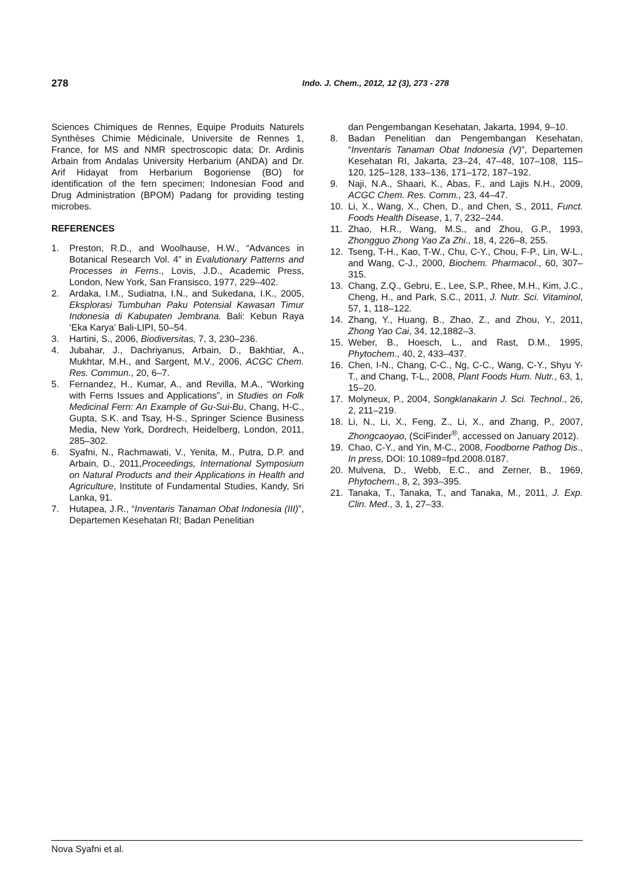278
Indo. J. Chem., 2012, 12 (3), 273 - 278
Sciences Chimiques de Rennes, Equipe Produits Naturels Synthèses Chimie Médicinale, Universite de Rennes 1, France, for MS and NMR spectroscopic data; Dr. Ardinis Arbain from Andalas University Herbarium (ANDA) and Dr. Arif Hidayat from Herbarium Bogoriense (BO) for identification of the fern specimen; Indonesian Food and Drug Administration (BPOM) Padang for providing testing microbes.
REFERENCES
1. Preston, R.D., and Woolhause, H.W., “Advances in Botanical Research Vol. 4” in Evalutionary Patterns and Processes in Ferns., Lovis, J.D., Academic Press, London, New York, San Fransisco, 1977, 229–402.
2. Ardaka, I.M., Sudiatna, I.N., and Sukedana, I.K., 2005, Eksplorasi Tumbuhan Paku Potensial Kawasan Timur Indonesia di Kabupaten Jembrana. Bali: Kebun Raya ‘Eka Karya’ Bali-LIPI, 50–54.
3. Hartini, S., 2006, Biodiversitas, 7, 3, 230–236.
4. Jubahar, J., Dachriyanus, Arbain, D., Bakhtiar, A., Mukhtar, M.H., and Sargent, M.V., 2006, ACGC Chem. Res. Commun., 20, 6–7.
5. Fernandez, H., Kumar, A., and Revilla, M.A., “Working with Ferns Issues and Applications”, in Studies on Folk Medicinal Fern: An Example of Gu-Sui-Bu, Chang, H-C., Gupta, S.K. and Tsay, H-S., Springer Science Business Media, New York, Dordrech, Heidelberg, London, 2011, 285–302.
6. Syafni, N., Rachmawati, V., Yenita, M., Putra, D.P. and Arbain, D., 2011,Proceedings, International Symposium on Natural Products and their Applications in Health and Agriculture, Institute of Fundamental Studies, Kandy, Sri Lanka, 91.
7. Hutapea, J.R., “Inventaris Tanaman Obat Indonesia (III)”, Departemen Kesehatan RI; Badan Penelitian
dan Pengembangan Kesehatan, Jakarta, 1994, 9–10.
8. Badan Penelitian dan Pengembangan Kesehatan, “Inventaris Tanaman Obat Indonesia (V)”, Departemen Kesehatan RI, Jakarta, 23–24, 47–48, 107–108, 115–120, 125–128, 133–136, 171–172, 187–192.
9. Naji, N.A., Shaari, K., Abas, F., and Lajis N.H., 2009, ACGC Chem. Res. Comm., 23, 44–47.
10. Li, X., Wang, X., Chen, D., and Chen, S., 2011, Funct. Foods Health Disease, 1, 7, 232–244.
11. Zhao, H.R., Wang, M.S., and Zhou, G.P., 1993, Zhongguo Zhong Yao Za Zhi., 18, 4, 226–8, 255.
12. Tseng, T-H., Kao, T-W., Chu, C-Y., Chou, F-P., Lin, W-L., and Wang, C-J., 2000, Biochem. Pharmacol., 60, 307–315.
13. Chang, Z.Q., Gebru, E., Lee, S.P., Rhee, M.H., Kim, J.C., Cheng, H., and Park, S.C., 2011, J. Nutr. Sci. Vitaminol, 57, 1, 118–122.
14. Zhang, Y., Huang, B., Zhao, Z., and Zhou, Y., 2011, Zhong Yao Cai, 34, 12,1882–3.
15. Weber, B., Hoesch, L., and Rast, D.M., 1995, Phytochem., 40, 2, 433–437.
16. Chen, I-N., Chang, C-C., Ng, C-C., Wang, C-Y., Shyu Y-T., and Chang, T-L., 2008, Plant Foods Hum. Nutr., 63, 1, 15–20.
17. Molyneux, P., 2004, Songklanakarin J. Sci. Technol., 26, 2, 211–219.
18. Li, N., Li, X., Feng, Z., Li, X., and Zhang, P., 2007, Zhongcaoyao, (SciFinder<sup>®</sup>, accessed on January 2012).
19. Chao, C-Y., and Yin, M-C., 2008, Foodborne Pathog Dis., In press, DOI: 10.1089=fpd.2008.0187.
20. Mulvena, D., Webb, E.C., and Zerner, B., 1969, Phytochem., 8, 2, 393–395.
21. Tanaka, T., Tanaka, T., and Tanaka, M., 2011, J. Exp. Clin. Med., 3, 1, 27–33.
Nova Syafni et al.